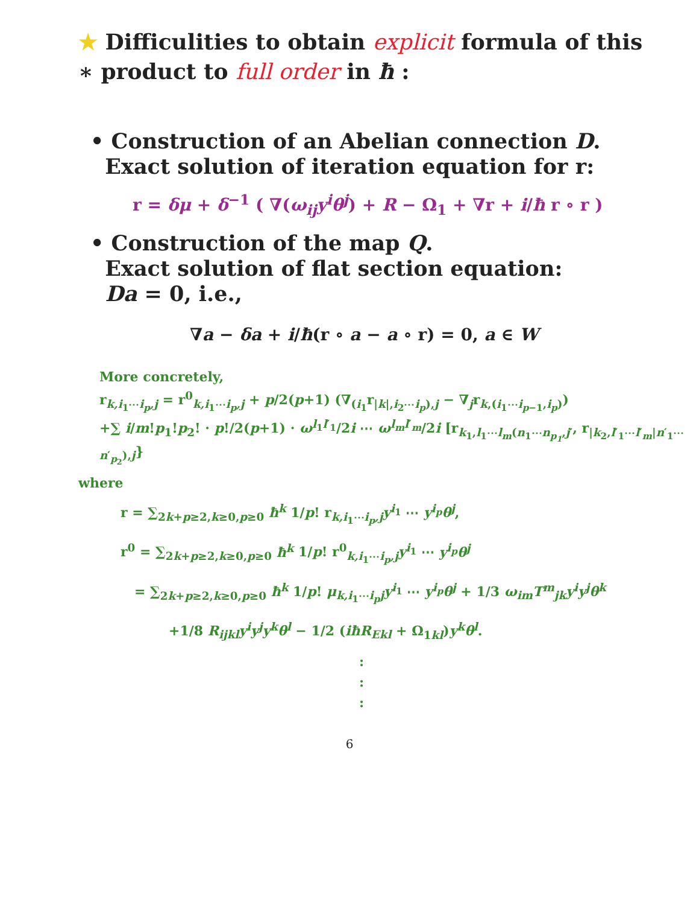★ Difficulities to obtain explicit formula of this
∗ product to full order in ħ :
• Construction of an Abelian connection D.
Exact solution of iteration equation for r:
r = δμ + δ<sup>−1</sup> ( ∇(ω<sub>ij</sub>y<sup>i</sup>θ<sup>j</sup>) + R − Ω<sub>1</sub> + ∇r + i/ħ r ∘ r )
• Construction of the map Q.
Exact solution of flat section equation:
Da = 0, i.e.,
∇a − δa + i/ħ(r ∘ a − a ∘ r) = 0, a ∈ W
More concretely,
r<sub>k,i<sub>1</sub>⋯i<sub>p</sub>,j</sub> = r<sup>0</sup><sub>k,i<sub>1</sub>⋯i<sub>p</sub>,j</sub> + p/2(p+1) (∇<sub>(i<sub>1</sub></sub>r<sub>|k|,i<sub>2</sub>⋯i<sub>p</sub>),j</sub> − ∇<sub>j</sub>r<sub>k,(i<sub>1</sub>⋯i<sub>p−1</sub>,i<sub>p</sub>)</sub>)
+∑ i/m!p<sub>1</sub>!p<sub>2</sub>! · p!/2(p+1) · ω<sup>l<sub>1</sub>l′<sub>1</sub></sup>/2i ⋯ ω<sup>l<sub>m</sub>l′<sub>m</sub></sup>/2i [r<sub>k<sub>1</sub>,l<sub>1</sub>⋯l<sub>m</sub>(n<sub>1</sub>⋯n<sub>p<sub>1</sub></sub>,j′</sub>, r<sub>|k<sub>2</sub>,l′<sub>1</sub>⋯l′<sub>m</sub>|n′<sub>1</sub>⋯n′<sub>p<sub>2</sub></sub>),j</sub>}
where
r = ∑<sub>2k+p≥2,k≥0,p≥0</sub> ħ<sup>k</sup> 1/p! r<sub>k,i<sub>1</sub>⋯i<sub>p</sub>,j</sub>y<sup>i<sub>1</sub></sup> ⋯ y<sup>i<sub>p</sub></sup>θ<sup>j</sup>,
r<sup>0</sup> = ∑<sub>2k+p≥2,k≥0,p≥0</sub> ħ<sup>k</sup> 1/p! r<sup>0</sup><sub>k,i<sub>1</sub>⋯i<sub>p</sub>,j</sub>y<sup>i<sub>1</sub></sup> ⋯ y<sup>i<sub>p</sub></sup>θ<sup>j</sup>
= ∑<sub>2k+p≥2,k≥0,p≥0</sub> ħ<sup>k</sup> 1/p! μ<sub>k,i<sub>1</sub>⋯i<sub>p</sub>j</sub>y<sup>i<sub>1</sub></sup> ⋯ y<sup>i<sub>p</sub></sup>θ<sup>j</sup> + 1/3 ω<sub>im</sub>T<sup>m</sup><sub>jk</sub>y<sup>i</sup>y<sup>j</sup>θ<sup>k</sup>
+1/8 R<sub>ijkl</sub>y<sup>i</sup>y<sup>j</sup>y<sup>k</sup>θ<sup>l</sup> − 1/2 (iħR<sub>Ekl</sub> + Ω<sub>1kl</sub>)y<sup>k</sup>θ<sup>l</sup>.
:
:
:
6